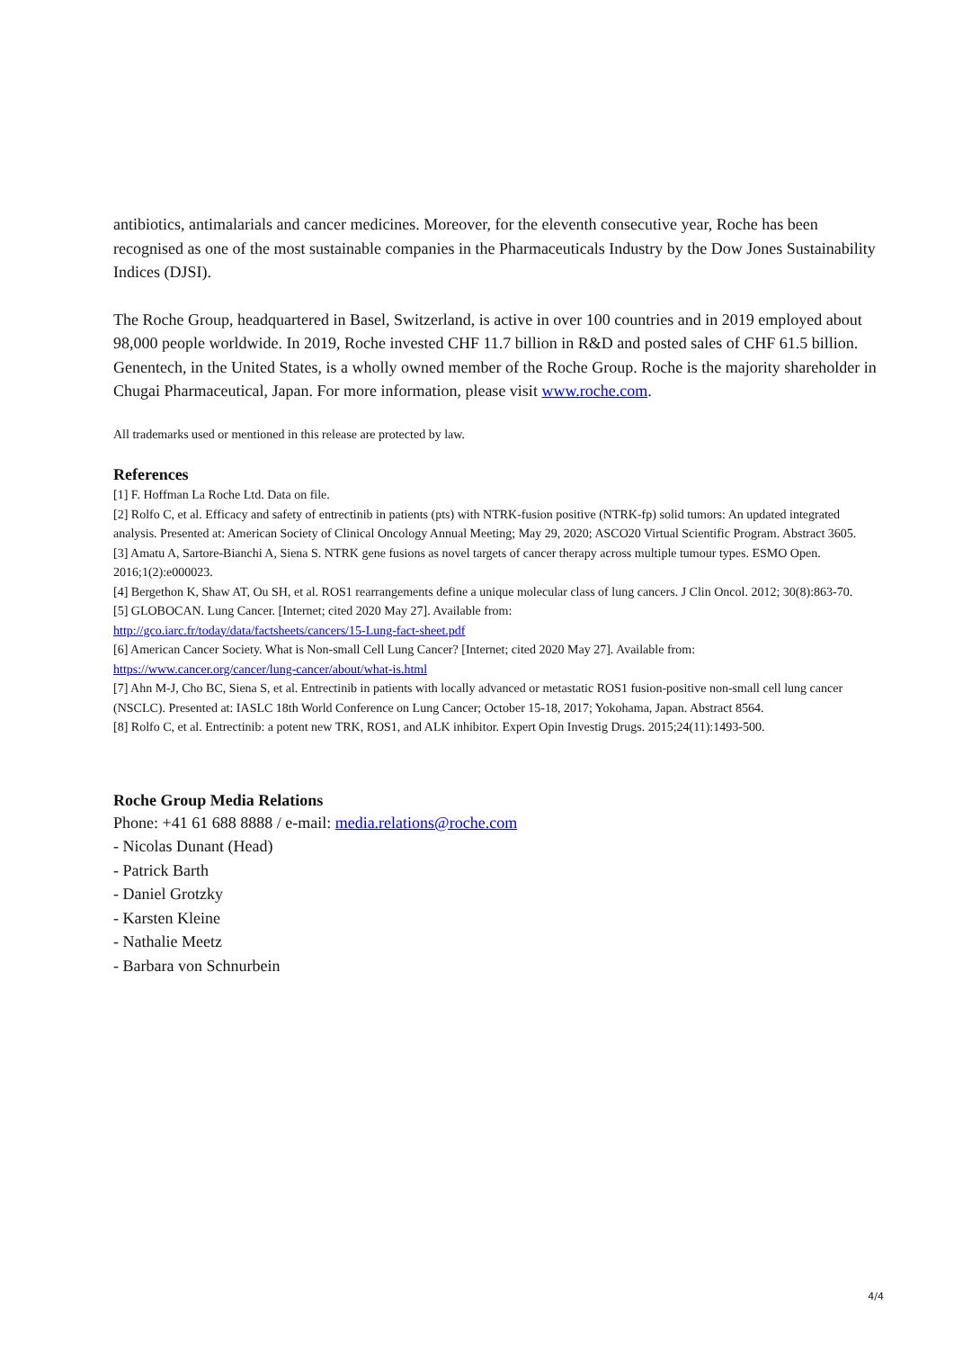antibiotics, antimalarials and cancer medicines. Moreover, for the eleventh consecutive year, Roche has been recognised as one of the most sustainable companies in the Pharmaceuticals Industry by the Dow Jones Sustainability Indices (DJSI).
The Roche Group, headquartered in Basel, Switzerland, is active in over 100 countries and in 2019 employed about 98,000 people worldwide. In 2019, Roche invested CHF 11.7 billion in R&D and posted sales of CHF 61.5 billion. Genentech, in the United States, is a wholly owned member of the Roche Group. Roche is the majority shareholder in Chugai Pharmaceutical, Japan. For more information, please visit www.roche.com.
All trademarks used or mentioned in this release are protected by law.
References
[1] F. Hoffman La Roche Ltd. Data on file.
[2] Rolfo C, et al. Efficacy and safety of entrectinib in patients (pts) with NTRK-fusion positive (NTRK-fp) solid tumors: An updated integrated analysis. Presented at: American Society of Clinical Oncology Annual Meeting; May 29, 2020; ASCO20 Virtual Scientific Program. Abstract 3605.
[3] Amatu A, Sartore-Bianchi A, Siena S. NTRK gene fusions as novel targets of cancer therapy across multiple tumour types. ESMO Open. 2016;1(2):e000023.
[4] Bergethon K, Shaw AT, Ou SH, et al. ROS1 rearrangements define a unique molecular class of lung cancers. J Clin Oncol. 2012; 30(8):863-70.
[5] GLOBOCAN. Lung Cancer. [Internet; cited 2020 May 27]. Available from:
http://gco.iarc.fr/today/data/factsheets/cancers/15-Lung-fact-sheet.pdf
[6] American Cancer Society. What is Non-small Cell Lung Cancer? [Internet; cited 2020 May 27]. Available from:
https://www.cancer.org/cancer/lung-cancer/about/what-is.html
[7] Ahn M-J, Cho BC, Siena S, et al. Entrectinib in patients with locally advanced or metastatic ROS1 fusion-positive non-small cell lung cancer (NSCLC). Presented at: IASLC 18th World Conference on Lung Cancer; October 15-18, 2017; Yokohama, Japan. Abstract 8564.
[8] Rolfo C, et al. Entrectinib: a potent new TRK, ROS1, and ALK inhibitor. Expert Opin Investig Drugs. 2015;24(11):1493-500.
Roche Group Media Relations
Phone: +41 61 688 8888 / e-mail: media.relations@roche.com
- Nicolas Dunant (Head)
- Patrick Barth
- Daniel Grotzky
- Karsten Kleine
- Nathalie Meetz
- Barbara von Schnurbein
4/4